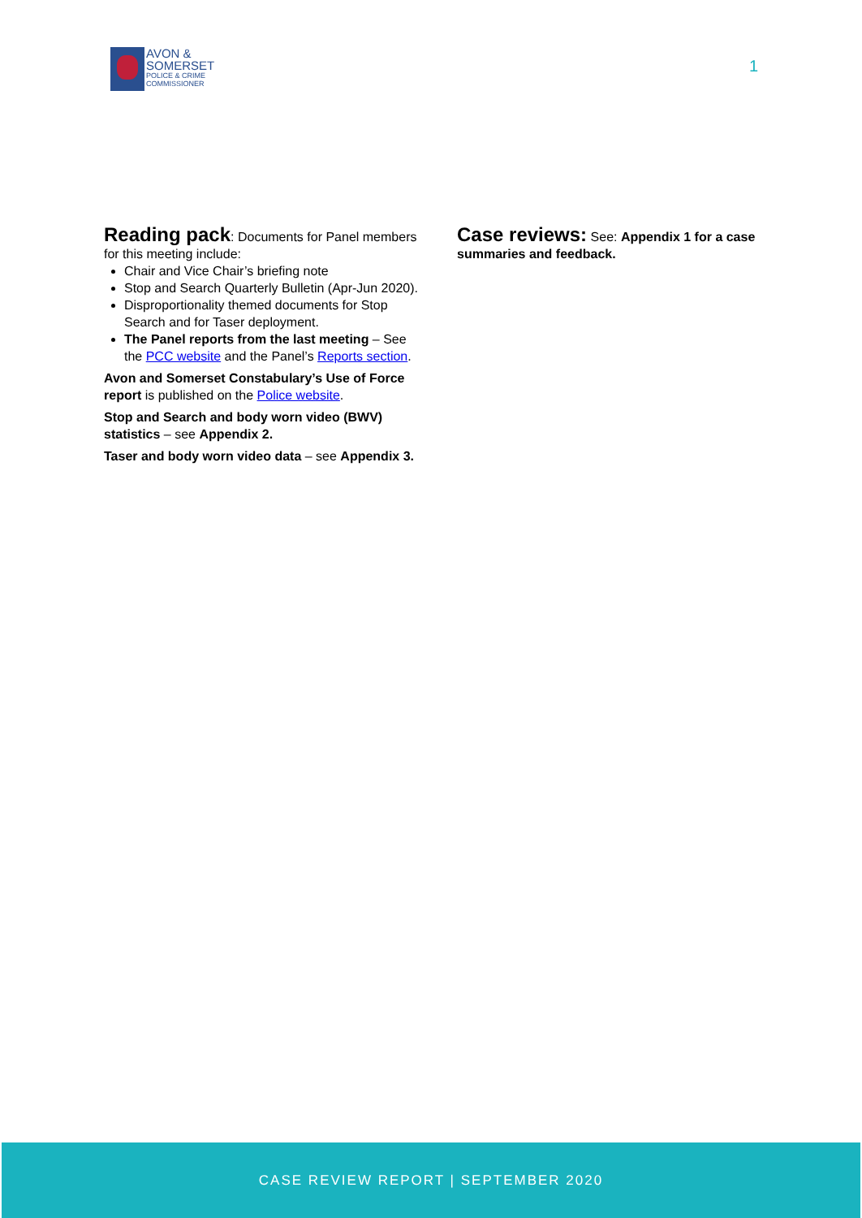AVON &
SOMERSET
POLICE & CRIME
COMMISSIONER
1
Reading pack
: Documents for Panel members for this meeting include:
Chair and Vice Chair’s briefing note
Stop and Search Quarterly Bulletin (Apr-Jun 2020).
Disproportionality themed documents for Stop Search and for Taser deployment.
The Panel reports from the last meeting – See the PCC website and the Panel’s Reports section.
Avon and Somerset Constabulary’s Use of Force report is published on the Police website.
Stop and Search and body worn video (BWV) statistics – see Appendix 2.
Taser and body worn video data – see Appendix 3.
Case reviews:
See: Appendix 1 for a case summaries and feedback.
CASE REVIEW REPORT | SEPTEMBER 2020